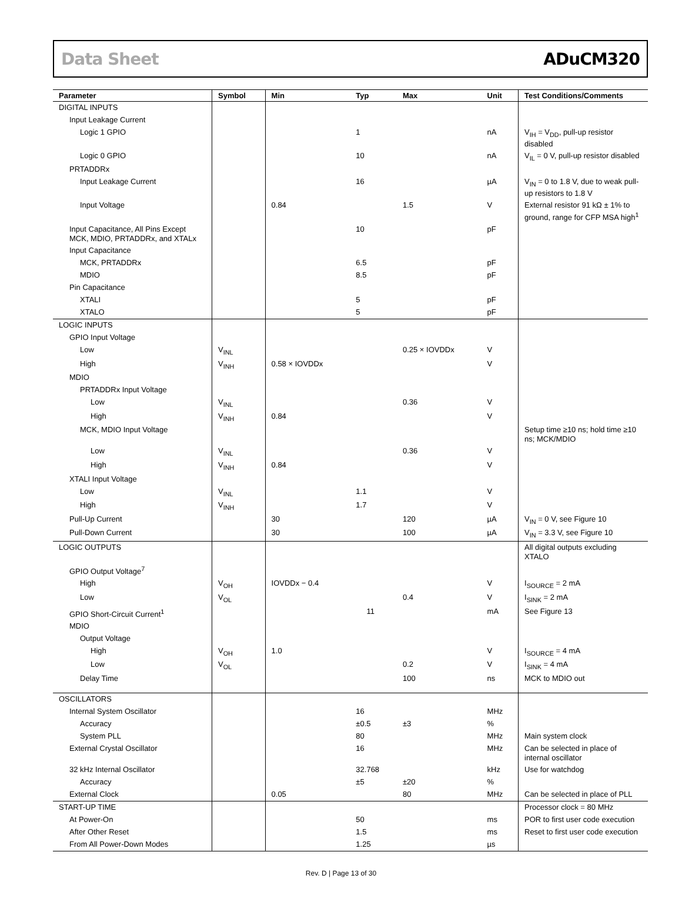Data Sheet ADuCM320
| Parameter | Symbol | Min | Typ | Max | Unit | Test Conditions/Comments |
| --- | --- | --- | --- | --- | --- | --- |
| DIGITAL INPUTS | | | | | | |
| Input Leakage Current | | | | | | |
| Logic 1 GPIO | | | 1 | | nA | V<sub>IH</sub> = V<sub>DD</sub>, pull-up resistor disabled |
| Logic 0 GPIO | | | 10 | | nA | V<sub>IL</sub> = 0 V, pull-up resistor disabled |
| PRTADDRx | | | | | | |
| Input Leakage Current | | | 16 | | µA | V<sub>IN</sub> = 0 to 1.8 V, due to weak pull-up resistors to 1.8 V |
| Input Voltage | | 0.84 | | 1.5 | V | External resistor 91 kΩ ± 1% to ground, range for CFP MSA high<sup>1</sup> |
| Input Capacitance, All Pins Except MCK, MDIO, PRTADDRx, and XTALx | | | 10 | | pF | |
| Input Capacitance | | | | | | |
| MCK, PRTADDRx | | | 6.5 | | pF | |
| MDIO | | | 8.5 | | pF | |
| Pin Capacitance | | | | | | |
| XTALI | | | 5 | | pF | |
| XTALO | | | 5 | | pF | |
| LOGIC INPUTS | | | | | | |
| GPIO Input Voltage | | | | | | |
| Low | V<sub>INL</sub> | | | 0.25 × IOVDDx | V | |
| High | V<sub>INH</sub> | 0.58 × IOVDDx | | | V | |
| MDIO | | | | | | |
| PRTADDRx Input Voltage | | | | | | |
| Low | V<sub>INL</sub> | | | 0.36 | V | |
| High | V<sub>INH</sub> | 0.84 | | | V | |
| MCK, MDIO Input Voltage | | | | | | Setup time ≥10 ns; hold time ≥10 ns; MCK/MDIO |
| Low | V<sub>INL</sub> | | | 0.36 | V | |
| High | V<sub>INH</sub> | 0.84 | | | V | |
| XTALI Input Voltage | | | | | | |
| Low | V<sub>INL</sub> | | 1.1 | | V | |
| High | V<sub>INH</sub> | | 1.7 | | V | |
| Pull-Up Current | | 30 | | 120 | µA | V<sub>IN</sub> = 0 V, see Figure 10 |
| Pull-Down Current | | 30 | | 100 | µA | V<sub>IN</sub> = 3.3 V, see Figure 10 |
| LOGIC OUTPUTS | | | | | | All digital outputs excluding XTALO |
| GPIO Output Voltage<sup>7</sup> | | | | | | |
| High | V<sub>OH</sub> | IOVDDx − 0.4 | | | V | I<sub>SOURCE</sub> = 2 mA |
| Low | V<sub>OL</sub> | | | 0.4 | V | I<sub>SINK</sub> = 2 mA |
| GPIO Short-Circuit Current<sup>1</sup> | | | 11 | | mA | See Figure 13 |
| MDIO | | | | | | |
| Output Voltage | | | | | | |
| High | V<sub>OH</sub> | 1.0 | | | V | I<sub>SOURCE</sub> = 4 mA |
| Low | V<sub>OL</sub> | | | 0.2 | V | I<sub>SINK</sub> = 4 mA |
| Delay Time | | | | 100 | ns | MCK to MDIO out |
| OSCILLATORS | | | | | | |
| Internal System Oscillator | | | 16 | | MHz | |
| Accuracy | | | ±0.5 | ±3 | % | |
| System PLL | | | 80 | | MHz | Main system clock |
| External Crystal Oscillator | | | 16 | | MHz | Can be selected in place of internal oscillator |
| 32 kHz Internal Oscillator | | | 32.768 | | kHz | Use for watchdog |
| Accuracy | | | ±5 | ±20 | % | |
| External Clock | | 0.05 | | 80 | MHz | Can be selected in place of PLL |
| START-UP TIME | | | | | | Processor clock = 80 MHz |
| At Power-On | | | 50 | | ms | POR to first user code execution |
| After Other Reset | | | 1.5 | | ms | Reset to first user code execution |
| From All Power-Down Modes | | | 1.25 | | µs | |
Rev. D | Page 13 of 30